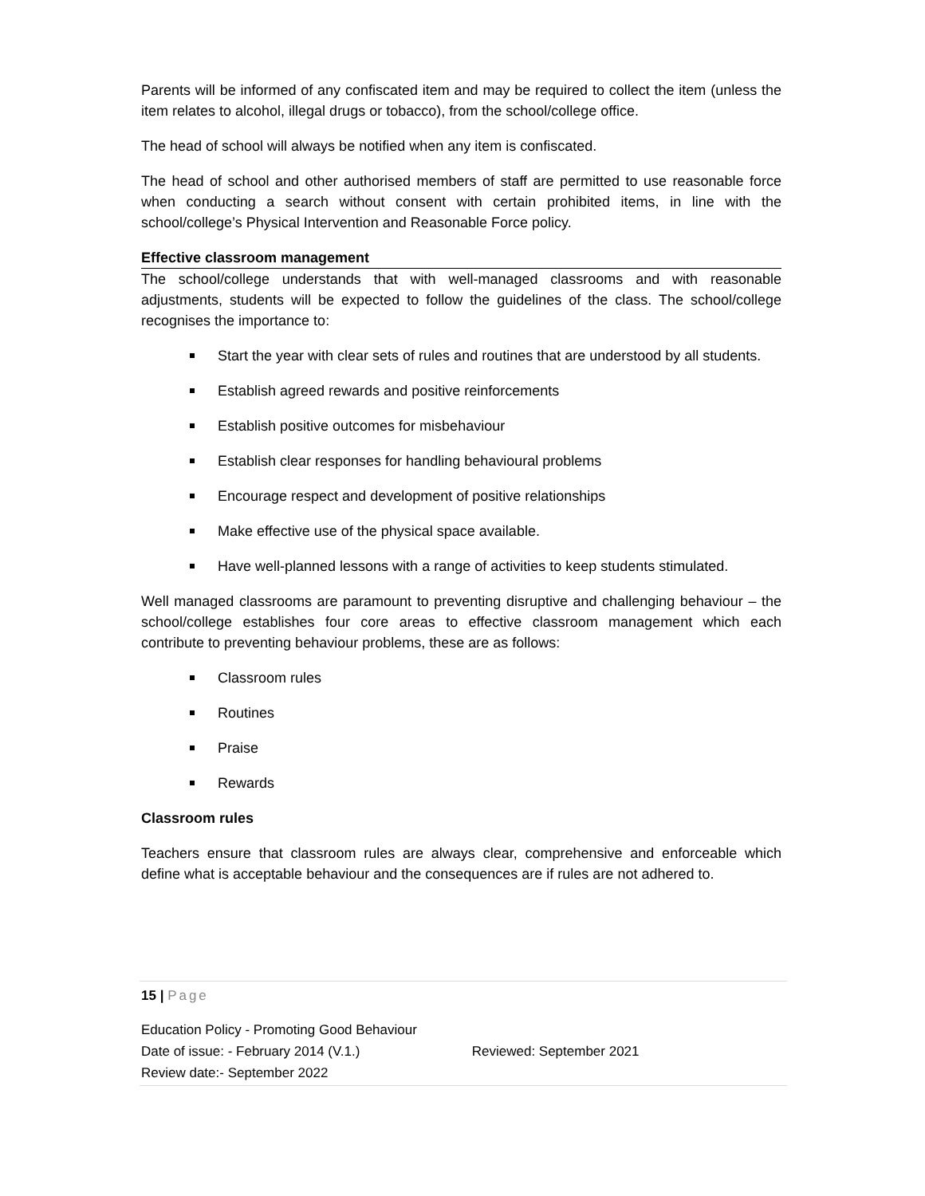Parents will be informed of any confiscated item and may be required to collect the item (unless the item relates to alcohol, illegal drugs or tobacco), from the school/college office.
The head of school will always be notified when any item is confiscated.
The head of school and other authorised members of staff are permitted to use reasonable force when conducting a search without consent with certain prohibited items, in line with the school/college’s Physical Intervention and Reasonable Force policy.
Effective classroom management
The school/college understands that with well-managed classrooms and with reasonable adjustments, students will be expected to follow the guidelines of the class. The school/college recognises the importance to:
Start the year with clear sets of rules and routines that are understood by all students.
Establish agreed rewards and positive reinforcements
Establish positive outcomes for misbehaviour
Establish clear responses for handling behavioural problems
Encourage respect and development of positive relationships
Make effective use of the physical space available.
Have well-planned lessons with a range of activities to keep students stimulated.
Well managed classrooms are paramount to preventing disruptive and challenging behaviour – the school/college establishes four core areas to effective classroom management which each contribute to preventing behaviour problems, these are as follows:
Classroom rules
Routines
Praise
Rewards
Classroom rules
Teachers ensure that classroom rules are always clear, comprehensive and enforceable which define what is acceptable behaviour and the consequences are if rules are not adhered to.
15 | Page
Education Policy - Promoting Good Behaviour
Date of issue: - February 2014 (V.1.) Reviewed: September 2021
Review date:- September 2022